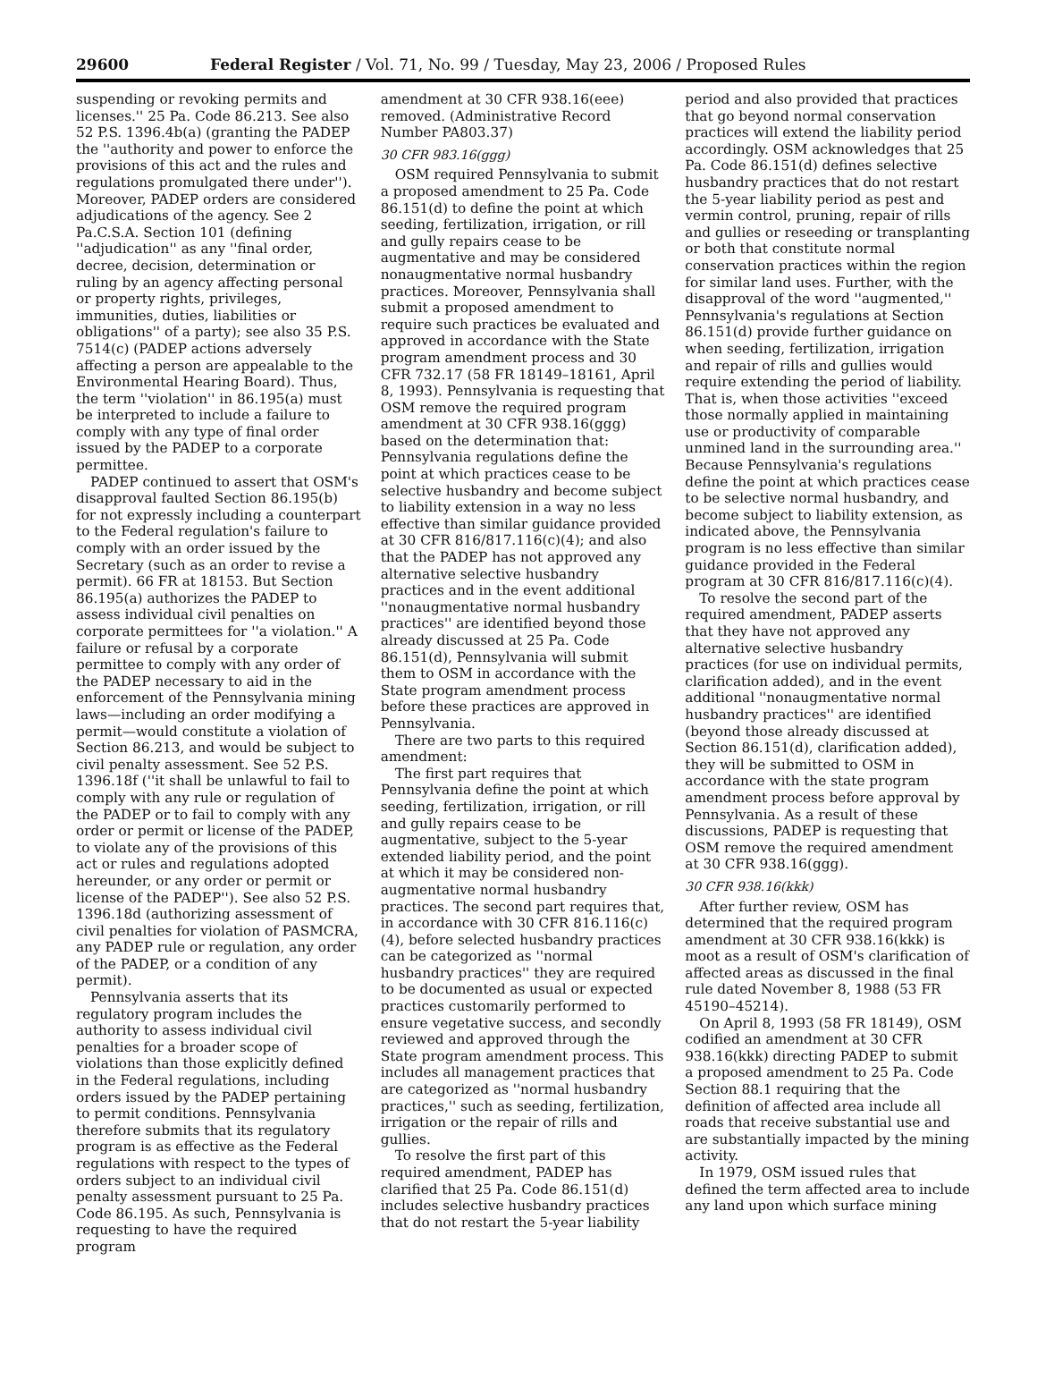29600 Federal Register / Vol. 71, No. 99 / Tuesday, May 23, 2006 / Proposed Rules
suspending or revoking permits and licenses.'' 25 Pa. Code 86.213. See also 52 P.S. 1396.4b(a) (granting the PADEP the ''authority and power to enforce the provisions of this act and the rules and regulations promulgated there under''). Moreover, PADEP orders are considered adjudications of the agency. See 2 Pa.C.S.A. Section 101 (defining ''adjudication'' as any ''final order, decree, decision, determination or ruling by an agency affecting personal or property rights, privileges, immunities, duties, liabilities or obligations'' of a party); see also 35 P.S. 7514(c) (PADEP actions adversely affecting a person are appealable to the Environmental Hearing Board). Thus, the term ''violation'' in 86.195(a) must be interpreted to include a failure to comply with any type of final order issued by the PADEP to a corporate permittee.
PADEP continued to assert that OSM's disapproval faulted Section 86.195(b) for not expressly including a counterpart to the Federal regulation's failure to comply with an order issued by the Secretary (such as an order to revise a permit). 66 FR at 18153. But Section 86.195(a) authorizes the PADEP to assess individual civil penalties on corporate permittees for ''a violation.'' A failure or refusal by a corporate permittee to comply with any order of the PADEP necessary to aid in the enforcement of the Pennsylvania mining laws—including an order modifying a permit—would constitute a violation of Section 86.213, and would be subject to civil penalty assessment. See 52 P.S. 1396.18f (''it shall be unlawful to fail to comply with any rule or regulation of the PADEP or to fail to comply with any order or permit or license of the PADEP, to violate any of the provisions of this act or rules and regulations adopted hereunder, or any order or permit or license of the PADEP''). See also 52 P.S. 1396.18d (authorizing assessment of civil penalties for violation of PASMCRA, any PADEP rule or regulation, any order of the PADEP, or a condition of any permit).
Pennsylvania asserts that its regulatory program includes the authority to assess individual civil penalties for a broader scope of violations than those explicitly defined in the Federal regulations, including orders issued by the PADEP pertaining to permit conditions. Pennsylvania therefore submits that its regulatory program is as effective as the Federal regulations with respect to the types of orders subject to an individual civil penalty assessment pursuant to 25 Pa. Code 86.195. As such, Pennsylvania is requesting to have the required program
amendment at 30 CFR 938.16(eee) removed. (Administrative Record Number PA803.37)
30 CFR 983.16(ggg)
OSM required Pennsylvania to submit a proposed amendment to 25 Pa. Code 86.151(d) to define the point at which seeding, fertilization, irrigation, or rill and gully repairs cease to be augmentative and may be considered nonaugmentative normal husbandry practices. Moreover, Pennsylvania shall submit a proposed amendment to require such practices be evaluated and approved in accordance with the State program amendment process and 30 CFR 732.17 (58 FR 18149–18161, April 8, 1993). Pennsylvania is requesting that OSM remove the required program amendment at 30 CFR 938.16(ggg) based on the determination that: Pennsylvania regulations define the point at which practices cease to be selective husbandry and become subject to liability extension in a way no less effective than similar guidance provided at 30 CFR 816/817.116(c)(4); and also that the PADEP has not approved any alternative selective husbandry practices and in the event additional ''nonaugmentative normal husbandry practices'' are identified beyond those already discussed at 25 Pa. Code 86.151(d), Pennsylvania will submit them to OSM in accordance with the State program amendment process before these practices are approved in Pennsylvania.
There are two parts to this required amendment:
The first part requires that Pennsylvania define the point at which seeding, fertilization, irrigation, or rill and gully repairs cease to be augmentative, subject to the 5-year extended liability period, and the point at which it may be considered non-augmentative normal husbandry practices. The second part requires that, in accordance with 30 CFR 816.116(c)(4), before selected husbandry practices can be categorized as ''normal husbandry practices'' they are required to be documented as usual or expected practices customarily performed to ensure vegetative success, and secondly reviewed and approved through the State program amendment process. This includes all management practices that are categorized as ''normal husbandry practices,'' such as seeding, fertilization, irrigation or the repair of rills and gullies.
To resolve the first part of this required amendment, PADEP has clarified that 25 Pa. Code 86.151(d) includes selective husbandry practices that do not restart the 5-year liability
period and also provided that practices that go beyond normal conservation practices will extend the liability period accordingly. OSM acknowledges that 25 Pa. Code 86.151(d) defines selective husbandry practices that do not restart the 5-year liability period as pest and vermin control, pruning, repair of rills and gullies or reseeding or transplanting or both that constitute normal conservation practices within the region for similar land uses. Further, with the disapproval of the word ''augmented,'' Pennsylvania's regulations at Section 86.151(d) provide further guidance on when seeding, fertilization, irrigation and repair of rills and gullies would require extending the period of liability. That is, when those activities ''exceed those normally applied in maintaining use or productivity of comparable unmined land in the surrounding area.'' Because Pennsylvania's regulations define the point at which practices cease to be selective normal husbandry, and become subject to liability extension, as indicated above, the Pennsylvania program is no less effective than similar guidance provided in the Federal program at 30 CFR 816/817.116(c)(4).
To resolve the second part of the required amendment, PADEP asserts that they have not approved any alternative selective husbandry practices (for use on individual permits, clarification added), and in the event additional ''nonaugmentative normal husbandry practices'' are identified (beyond those already discussed at Section 86.151(d), clarification added), they will be submitted to OSM in accordance with the state program amendment process before approval by Pennsylvania. As a result of these discussions, PADEP is requesting that OSM remove the required amendment at 30 CFR 938.16(ggg).
30 CFR 938.16(kkk)
After further review, OSM has determined that the required program amendment at 30 CFR 938.16(kkk) is moot as a result of OSM's clarification of affected areas as discussed in the final rule dated November 8, 1988 (53 FR 45190–45214).
On April 8, 1993 (58 FR 18149), OSM codified an amendment at 30 CFR 938.16(kkk) directing PADEP to submit a proposed amendment to 25 Pa. Code Section 88.1 requiring that the definition of affected area include all roads that receive substantial use and are substantially impacted by the mining activity.
In 1979, OSM issued rules that defined the term affected area to include any land upon which surface mining